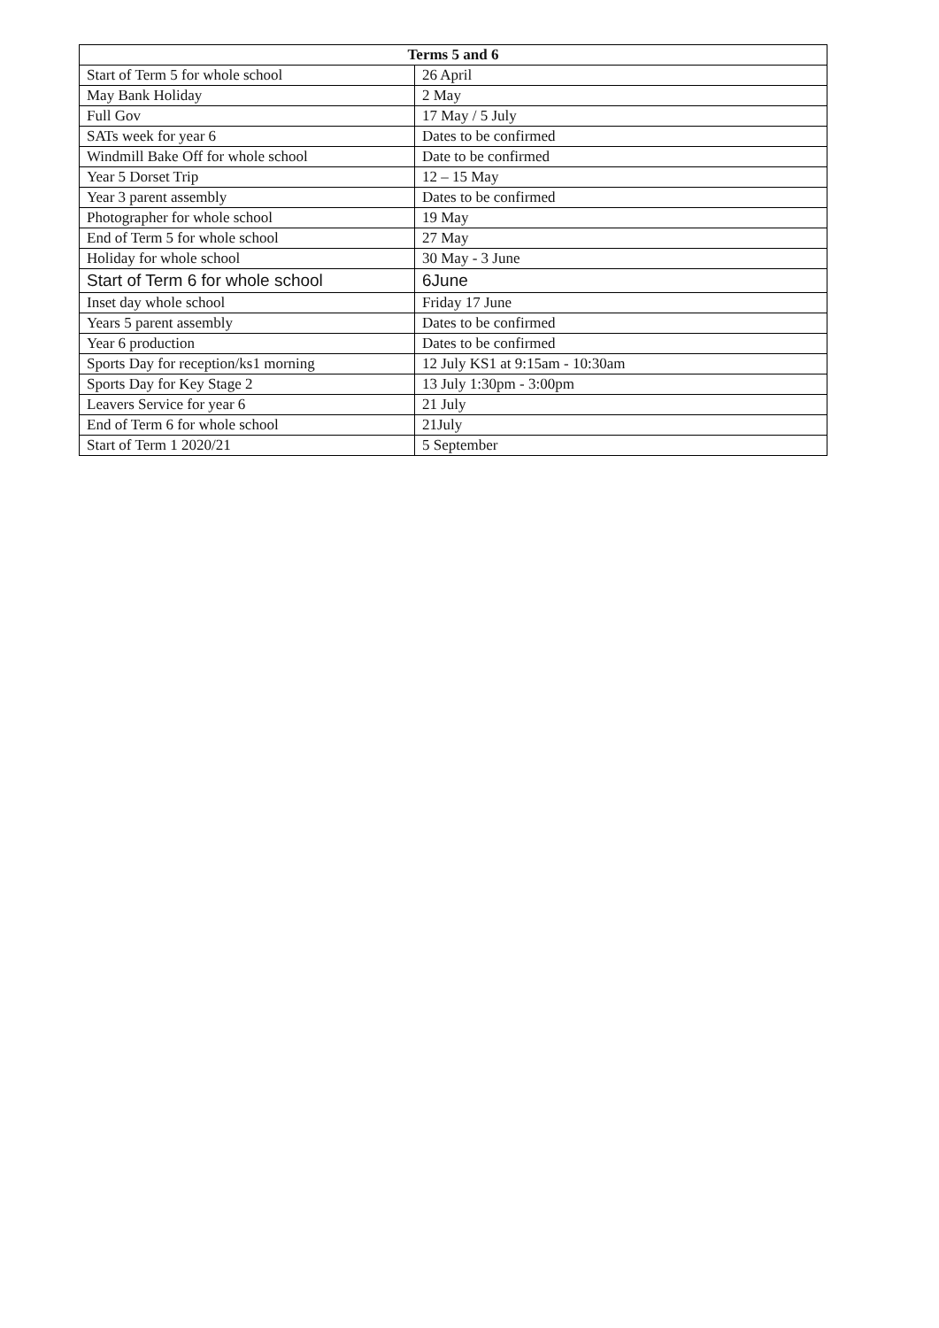| Terms 5 and 6 | |
| --- | --- |
| Start of Term 5 for whole school | 26 April |
| May Bank Holiday | 2 May |
| Full Gov | 17 May / 5 July |
| SATs week for year 6 | Dates to be confirmed |
| Windmill Bake Off for whole school | Date to be confirmed |
| Year 5 Dorset Trip | 12 – 15 May |
| Year 3 parent assembly | Dates to be confirmed |
| Photographer for whole school | 19 May |
| End of Term 5 for whole school | 27 May |
| Holiday for whole school | 30 May - 3 June |
| Start of Term 6 for whole school | 6June |
| Inset day whole school | Friday 17 June |
| Years 5 parent assembly | Dates to be confirmed |
| Year 6 production | Dates to be confirmed |
| Sports Day for reception/ks1 morning | 12 July KS1 at 9:15am - 10:30am |
| Sports Day for Key Stage 2 | 13 July 1:30pm - 3:00pm |
| Leavers Service for year 6 | 21 July |
| End of Term 6 for whole school | 21July |
| Start of Term 1 2020/21 | 5 September |